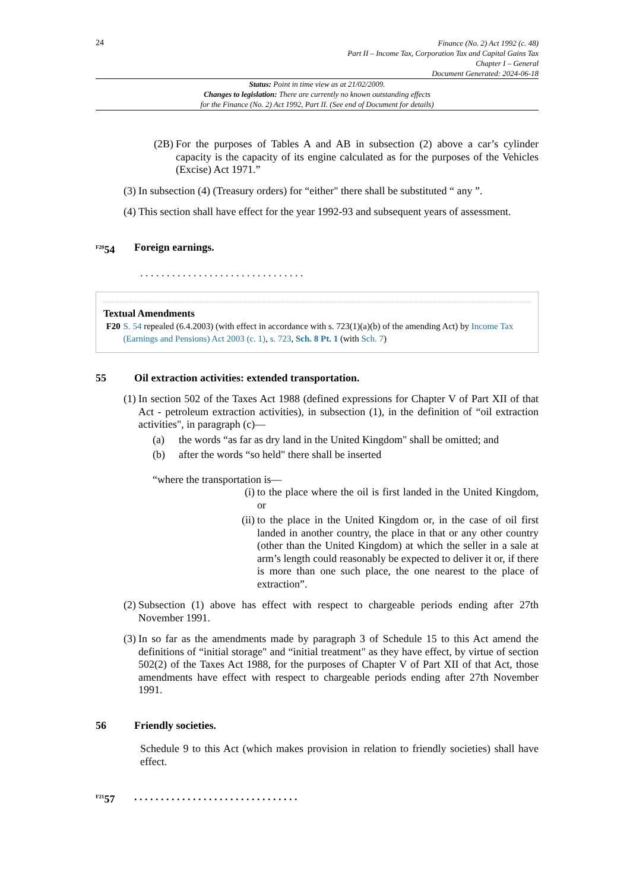24
Finance (No. 2) Act 1992 (c. 48)
Part II – Income Tax, Corporation Tax and Capital Gains Tax
Chapter I – General
Document Generated: 2024-06-18
Status: Point in time view as at 21/02/2009.
Changes to legislation: There are currently no known outstanding effects
for the Finance (No. 2) Act 1992, Part II. (See end of Document for details)
(2B) For the purposes of Tables A and AB in subsection (2) above a car’s cylinder capacity is the capacity of its engine calculated as for the purposes of the Vehicles (Excise) Act 1971.”
(3) In subsection (4) (Treasury orders) for “either" there shall be substituted “ any ”.
(4) This section shall have effect for the year 1992-93 and subsequent years of assessment.
<sup>F20</sup>54 Foreign earnings.
. . . . . . . . . . . . . . . . . . . . . . . . . . . . . . .
Textual Amendments
F20 S. 54 repealed (6.4.2003) (with effect in accordance with s. 723(1)(a)(b) of the amending Act) by Income Tax (Earnings and Pensions) Act 2003 (c. 1), s. 723, Sch. 8 Pt. 1 (with Sch. 7)
55 Oil extraction activities: extended transportation.
(1) In section 502 of the Taxes Act 1988 (defined expressions for Chapter V of Part XII of that Act - petroleum extraction activities), in subsection (1), in the definition of “oil extraction activities", in paragraph (c)—
(a) the words “as far as dry land in the United Kingdom" shall be omitted; and
(b) after the words “so held" there shall be inserted
“where the transportation is—
(i) to the place where the oil is first landed in the United Kingdom, or
(ii) to the place in the United Kingdom or, in the case of oil first landed in another country, the place in that or any other country (other than the United Kingdom) at which the seller in a sale at arm’s length could reasonably be expected to deliver it or, if there is more than one such place, the one nearest to the place of extraction”.
(2) Subsection (1) above has effect with respect to chargeable periods ending after 27th November 1991.
(3) In so far as the amendments made by paragraph 3 of Schedule 15 to this Act amend the definitions of “initial storage" and “initial treatment" as they have effect, by virtue of section 502(2) of the Taxes Act 1988, for the purposes of Chapter V of Part XII of that Act, those amendments have effect with respect to chargeable periods ending after 27th November 1991.
56 Friendly societies.
Schedule 9 to this Act (which makes provision in relation to friendly societies) shall have effect.
<sup>F21</sup>57. . . . . . . . . . . . . . . . . . . . . . . . . . . . . . .